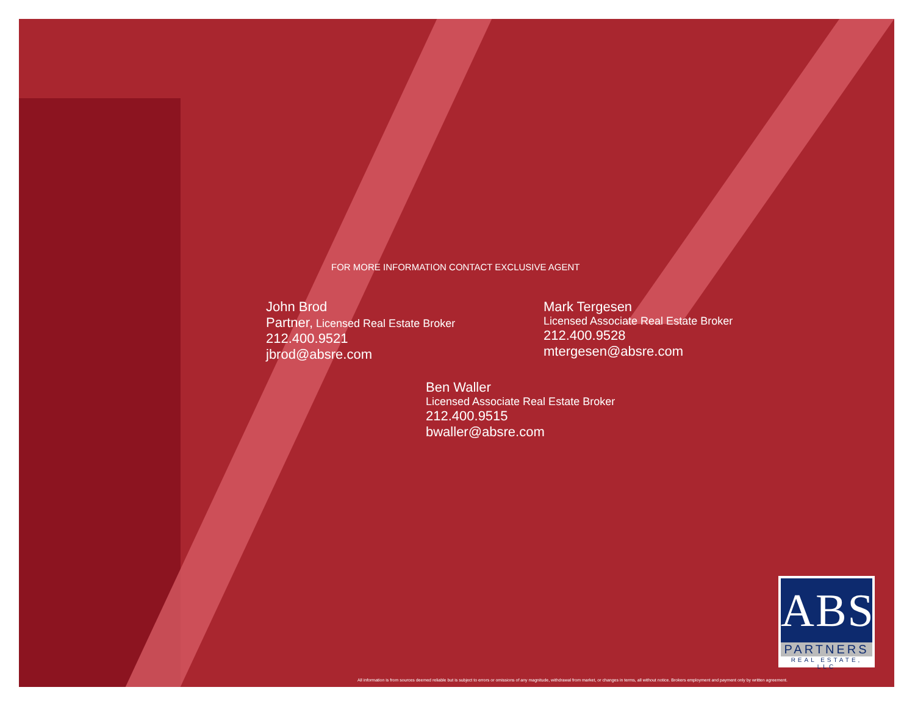FOR MORE INFORMATION CONTACT EXCLUSIVE AGENT
John Brod
Partner, Licensed Real Estate Broker
212.400.9521
jbrod@absre.com
Mark Tergesen
Licensed Associate Real Estate Broker
212.400.9528
mtergesen@absre.com
Ben Waller
Licensed Associate Real Estate Broker
212.400.9515
bwaller@absre.com
ABS
PARTNERS
REAL ESTATE, LLC
All information is from sources deemed reliable but is subject to errors or omissions of any magnitude, withdrawal from market, or changes in terms, all without notice. Brokers employment and payment only by written agreement.